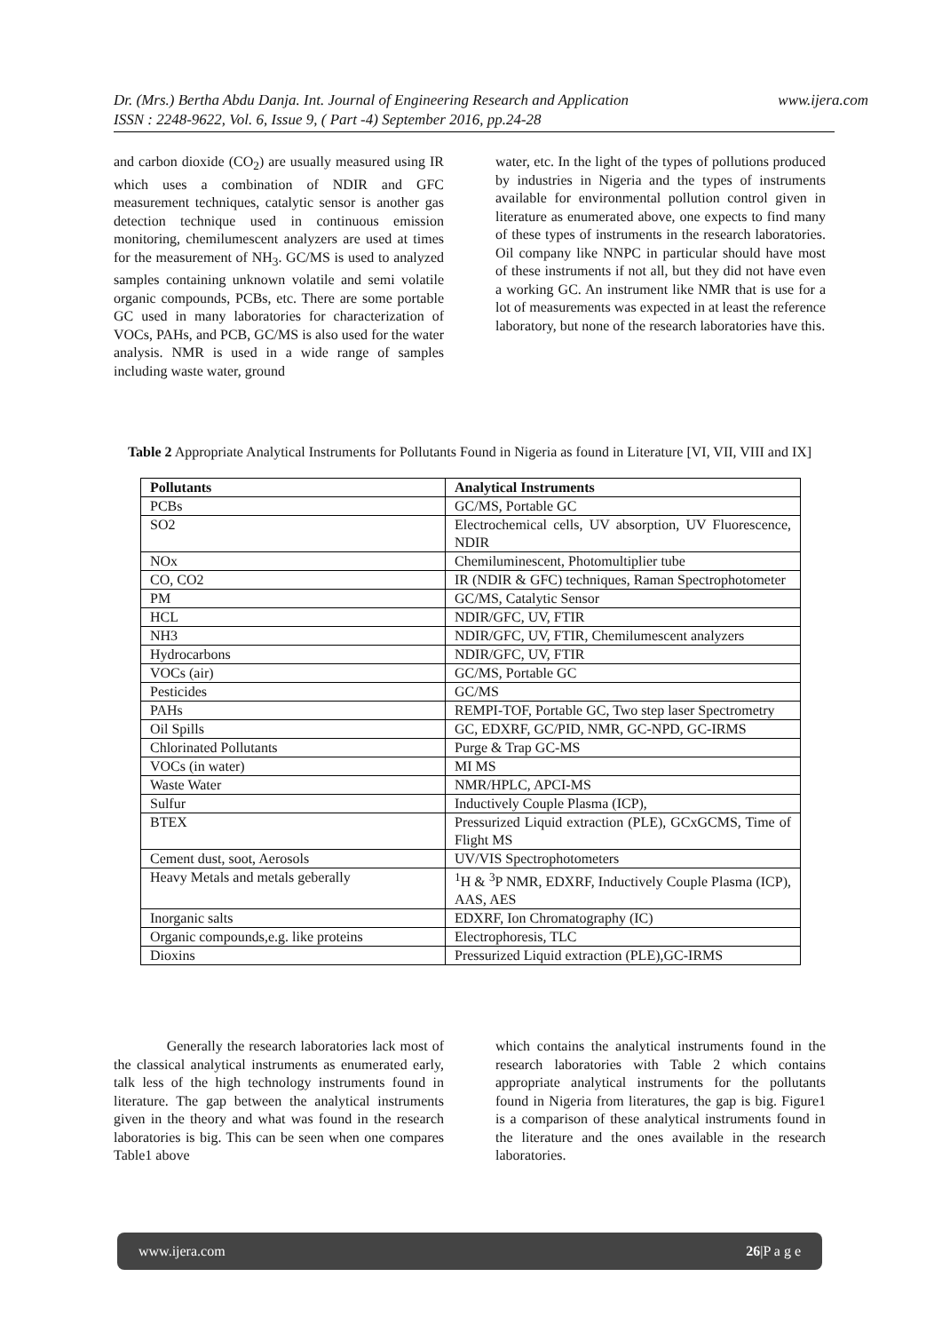www.ijera.com Dr. (Mrs.) Bertha Abdu Danja. Int. Journal of Engineering Research and Application
ISSN : 2248-9622, Vol. 6, Issue 9, ( Part -4) September 2016, pp.24-28
and carbon dioxide (CO<sub>2</sub>) are usually measured using IR which uses a combination of NDIR and GFC measurement techniques, catalytic sensor is another gas detection technique used in continuous emission monitoring, chemilumescent analyzers are used at times for the measurement of NH<sub>3</sub>. GC/MS is used to analyzed samples containing unknown volatile and semi volatile organic compounds, PCBs, etc. There are some portable GC used in many laboratories for characterization of VOCs, PAHs, and PCB, GC/MS is also used for the water analysis. NMR is used in a wide range of samples including waste water, ground
water, etc. In the light of the types of pollutions produced by industries in Nigeria and the types of instruments available for environmental pollution control given in literature as enumerated above, one expects to find many of these types of instruments in the research laboratories. Oil company like NNPC in particular should have most of these instruments if not all, but they did not have even a working GC. An instrument like NMR that is use for a lot of measurements was expected in at least the reference laboratory, but none of the research laboratories have this.
Table 2 Appropriate Analytical Instruments for Pollutants Found in Nigeria as found in Literature [VI, VII, VIII and IX]
| Pollutants | Analytical Instruments |
| --- | --- |
| PCBs | GC/MS, Portable GC |
| SO2 | Electrochemical cells, UV absorption, UV Fluorescence, NDIR |
| NOx | Chemiluminescent, Photomultiplier tube |
| CO, CO2 | IR (NDIR & GFC) techniques, Raman Spectrophotometer |
| PM | GC/MS, Catalytic Sensor |
| HCL | NDIR/GFC, UV, FTIR |
| NH3 | NDIR/GFC, UV, FTIR, Chemilumescent analyzers |
| Hydrocarbons | NDIR/GFC, UV, FTIR |
| VOCs (air) | GC/MS, Portable GC |
| Pesticides | GC/MS |
| PAHs | REMPI-TOF, Portable GC, Two step laser Spectrometry |
| Oil Spills | GC, EDXRF, GC/PID, NMR, GC-NPD, GC-IRMS |
| Chlorinated Pollutants | Purge & Trap GC-MS |
| VOCs (in water) | MI MS |
| Waste Water | NMR/HPLC, APCI-MS |
| Sulfur | Inductively Couple Plasma (ICP), |
| BTEX | Pressurized Liquid extraction (PLE), GCxGCMS, Time of Flight MS |
| Cement dust, soot, Aerosols | UV/VIS Spectrophotometers |
| Heavy Metals and metals geberally | <sup>1</sup>H & <sup>3</sup>P NMR, EDXRF, Inductively Couple Plasma (ICP), AAS, AES |
| Inorganic salts | EDXRF, Ion Chromatography (IC) |
| Organic compounds,e.g. like proteins | Electrophoresis, TLC |
| Dioxins | Pressurized Liquid extraction (PLE),GC-IRMS |
Generally the research laboratories lack most of the classical analytical instruments as enumerated early, talk less of the high technology instruments found in literature. The gap between the analytical instruments given in the theory and what was found in the research laboratories is big. This can be seen when one compares Table1 above
which contains the analytical instruments found in the research laboratories with Table 2 which contains appropriate analytical instruments for the pollutants found in Nigeria from literatures, the gap is big. Figure1 is a comparison of these analytical instruments found in the literature and the ones available in the research laboratories.
www.ijera.com 26|P a g e